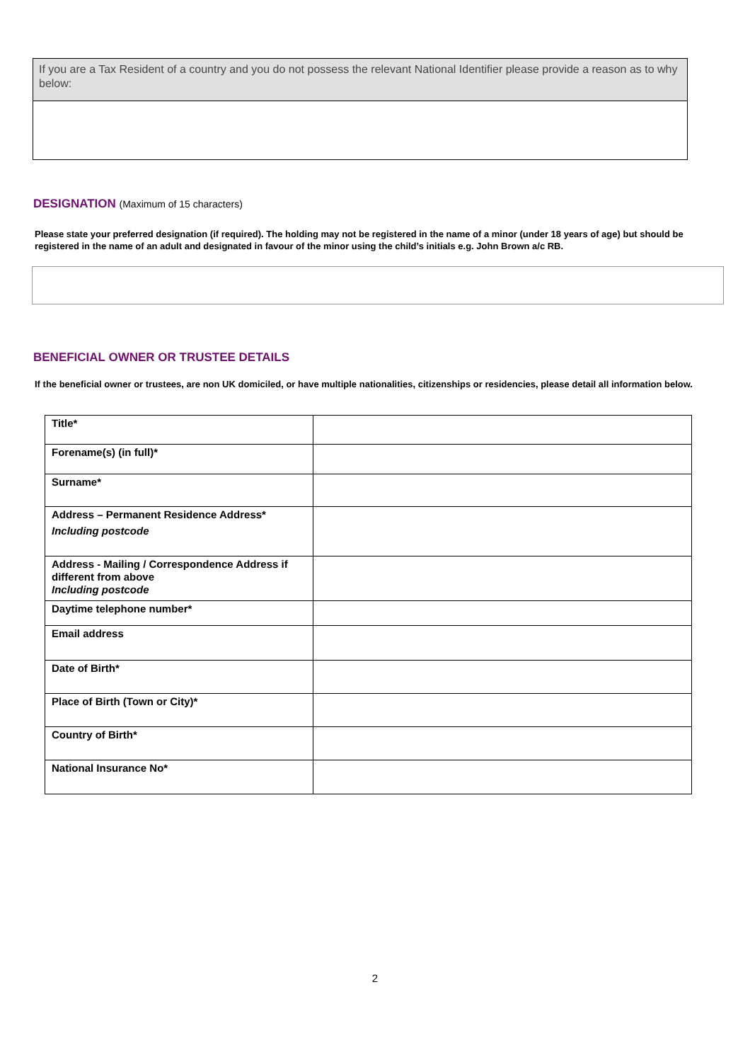If you are a Tax Resident of a country and you do not possess the relevant National Identifier please provide a reason as to why below:
DESIGNATION (Maximum of 15 characters)
Please state your preferred designation (if required). The holding may not be registered in the name of a minor (under 18 years of age) but should be registered in the name of an adult and designated in favour of the minor using the child’s initials e.g. John Brown a/c RB.
BENEFICIAL OWNER OR TRUSTEE DETAILS
If the beneficial owner or trustees, are non UK domiciled, or have multiple nationalities, citizenships or residencies, please detail all information below.
| Title* | |
| Forename(s) (in full)* | |
| Surname* | |
| Address – Permanent Residence Address* Including postcode | |
| Address - Mailing / Correspondence Address if different from above Including postcode | |
| Daytime telephone number* | |
| Email address | |
| Date of Birth* | |
| Place of Birth (Town or City)* | |
| Country of Birth* | |
| National Insurance No* | |
2